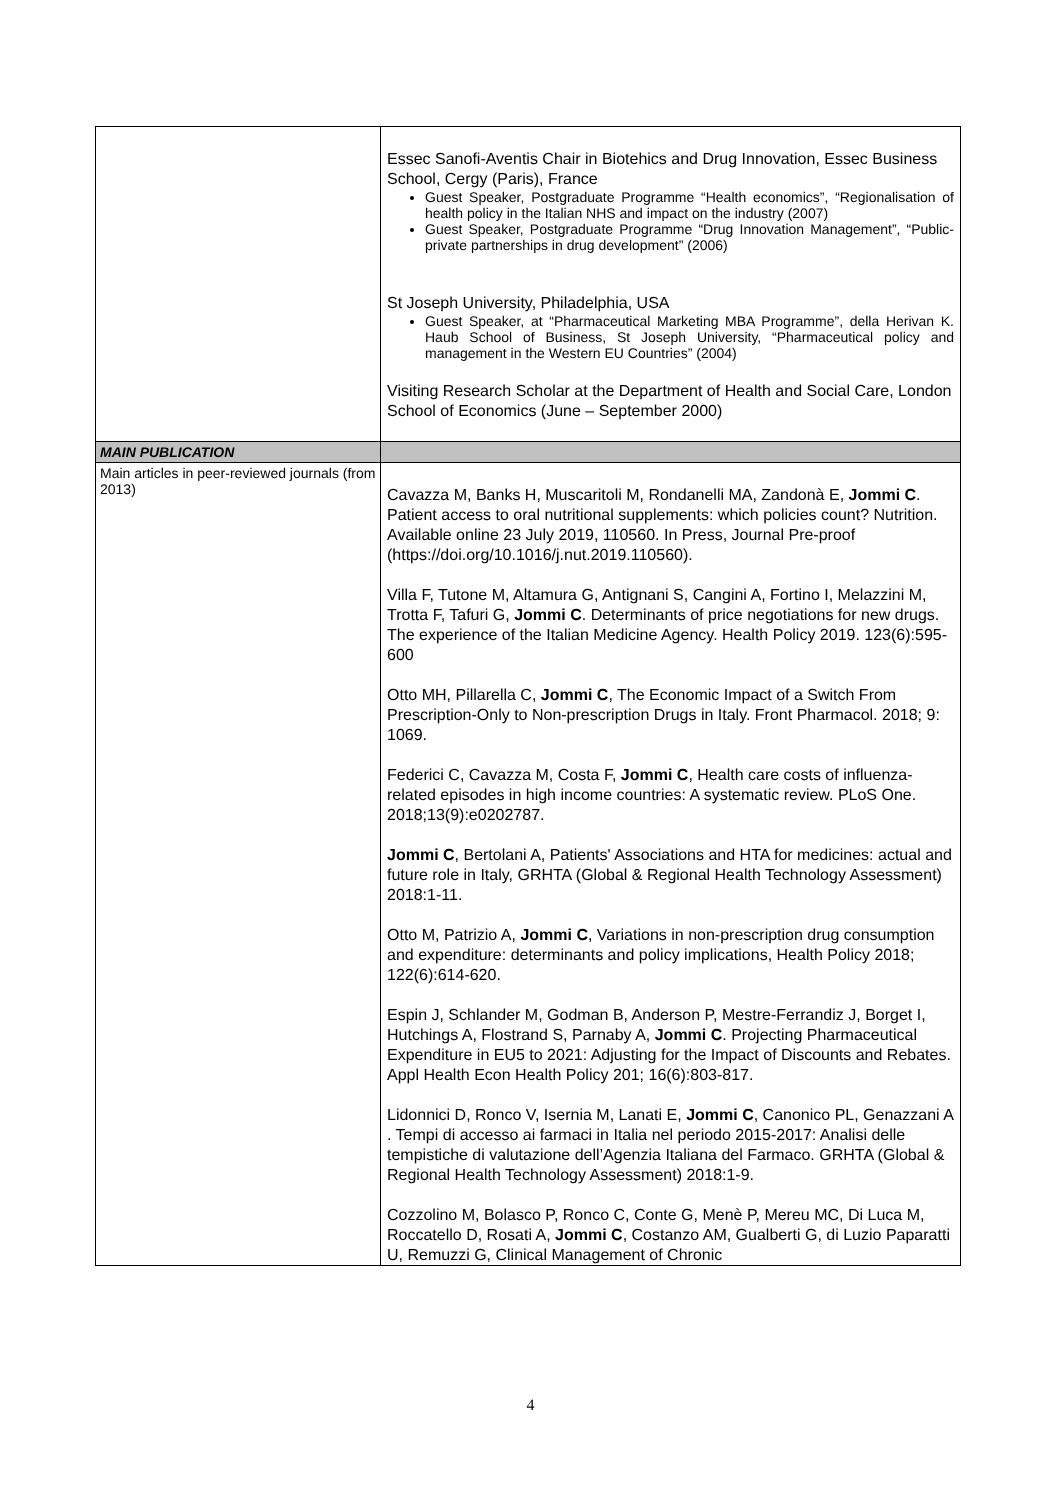| | Essec Sanofi-Aventis Chair in Biotehics and Drug Innovation, Essec Business School, Cergy (Paris), France Guest Speaker, Postgraduate Programme “Health economics”, “Regionalisation of health policy in the Italian NHS and impact on the industry (2007) Guest Speaker, Postgraduate Programme “Drug Innovation Management”, “Public-private partnerships in drug development” (2006) St Joseph University, Philadelphia, USA Guest Speaker, at “Pharmaceutical Marketing MBA Programme”, della Herivan K. Haub School of Business, St Joseph University, “Pharmaceutical policy and management in the Western EU Countries” (2004) Visiting Research Scholar at the Department of Health and Social Care, London School of Economics (June – September 2000) |
| MAIN PUBLICATION | |
| Main articles in peer-reviewed journals (from 2013) | Cavazza M, Banks H, Muscaritoli M, Rondanelli MA, Zandonà E, Jommi C . Patient access to oral nutritional supplements: which policies count? Nutrition. Available online 23 July 2019, 110560. In Press, Journal Pre-proof (https://doi.org/10.1016/j.nut.2019.110560). Villa F, Tutone M, Altamura G, Antignani S, Cangini A, Fortino I, Melazzini M, Trotta F, Tafuri G, Jommi C . Determinants of price negotiations for new drugs. The experience of the Italian Medicine Agency. Health Policy 2019. 123(6):595-600 Otto MH, Pillarella C, Jommi C , The Economic Impact of a Switch From Prescription-Only to Non-prescription Drugs in Italy. Front Pharmacol. 2018; 9: 1069. Federici C, Cavazza M, Costa F, Jommi C , Health care costs of influenza-related episodes in high income countries: A systematic review. PLoS One. 2018;13(9):e0202787. Jommi C , Bertolani A, Patients' Associations and HTA for medicines: actual and future role in Italy, GRHTA (Global & Regional Health Technology Assessment) 2018:1-11. Otto M, Patrizio A, Jommi C , Variations in non-prescription drug consumption and expenditure: determinants and policy implications, Health Policy 2018; 122(6):614-620. Espin J, Schlander M, Godman B, Anderson P, Mestre-Ferrandiz J, Borget I, Hutchings A, Flostrand S, Parnaby A, Jommi C . Projecting Pharmaceutical Expenditure in EU5 to 2021: Adjusting for the Impact of Discounts and Rebates. Appl Health Econ Health Policy 201; 16(6):803-817. Lidonnici D, Ronco V, Isernia M, Lanati E, Jommi C , Canonico PL, Genazzani A . Tempi di accesso ai farmaci in Italia nel periodo 2015-2017: Analisi delle tempistiche di valutazione dell’Agenzia Italiana del Farmaco. GRHTA (Global & Regional Health Technology Assessment) 2018:1-9. Cozzolino M, Bolasco P, Ronco C, Conte G, Menè P, Mereu MC, Di Luca M, Roccatello D, Rosati A, Jommi C , Costanzo AM, Gualberti G, di Luzio Paparatti U, Remuzzi G, Clinical Management of Chronic |
4